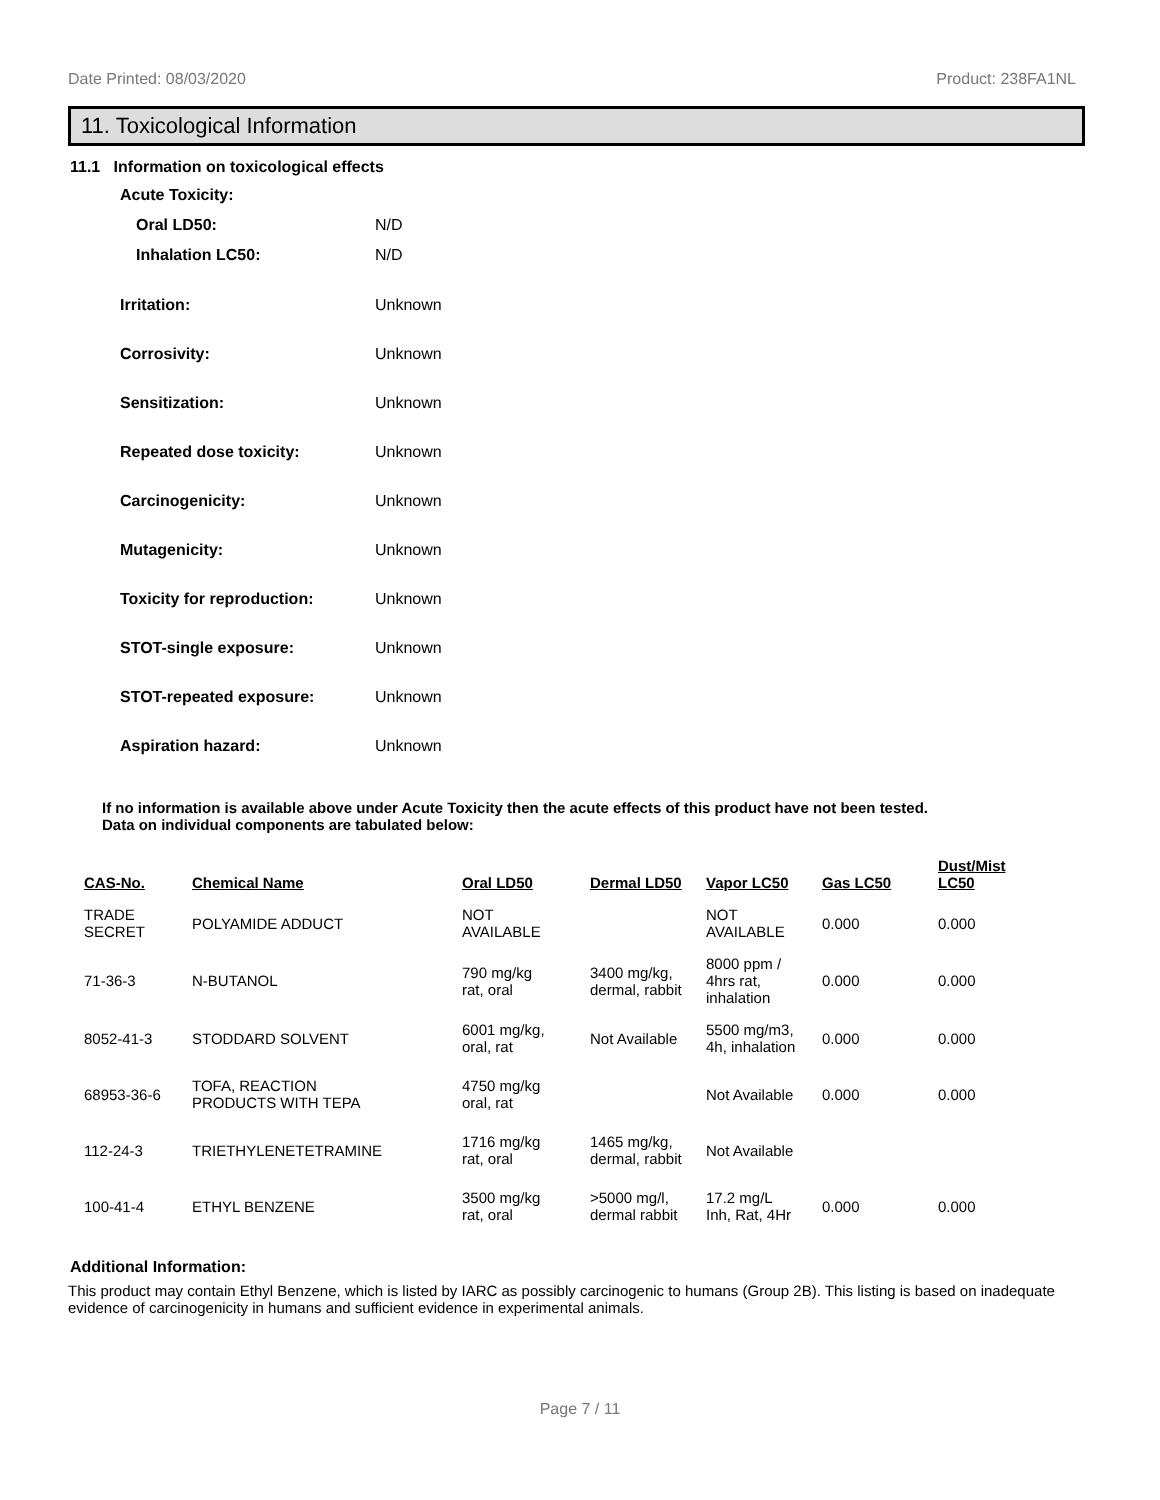Date Printed: 08/03/2020 Product: 238FA1NL
11. Toxicological Information
11.1 Information on toxicological effects
Acute Toxicity:
Oral LD50: N/D
Inhalation LC50: N/D
Irritation: Unknown
Corrosivity: Unknown
Sensitization: Unknown
Repeated dose toxicity: Unknown
Carcinogenicity: Unknown
Mutagenicity: Unknown
Toxicity for reproduction: Unknown
STOT-single exposure: Unknown
STOT-repeated exposure: Unknown
Aspiration hazard: Unknown
If no information is available above under Acute Toxicity then the acute effects of this product have not been tested.
Data on individual components are tabulated below:
| CAS-No. | Chemical Name | Oral LD50 | Dermal LD50 | Vapor LC50 | Gas LC50 | Dust/Mist LC50 |
| --- | --- | --- | --- | --- | --- | --- |
| TRADE SECRET | POLYAMIDE ADDUCT | NOT AVAILABLE | | NOT AVAILABLE | 0.000 | 0.000 |
| 71-36-3 | N-BUTANOL | 790 mg/kg rat, oral | 3400 mg/kg, dermal, rabbit | 8000 ppm / 4hrs rat, inhalation | 0.000 | 0.000 |
| 8052-41-3 | STODDARD SOLVENT | 6001 mg/kg, oral, rat | Not Available | 5500 mg/m3, 4h, inhalation | 0.000 | 0.000 |
| 68953-36-6 | TOFA, REACTION PRODUCTS WITH TEPA | 4750 mg/kg oral, rat | | Not Available | 0.000 | 0.000 |
| 112-24-3 | TRIETHYLENETETRAMINE | 1716 mg/kg rat, oral | 1465 mg/kg, dermal, rabbit | Not Available | | |
| 100-41-4 | ETHYL BENZENE | 3500 mg/kg rat, oral | >5000 mg/l, dermal rabbit | 17.2 mg/L Inh, Rat, 4Hr | 0.000 | 0.000 |
Additional Information:
This product may contain Ethyl Benzene, which is listed by IARC as possibly carcinogenic to humans (Group 2B). This listing is based on inadequate evidence of carcinogenicity in humans and sufficient evidence in experimental animals.
Page 7 / 11